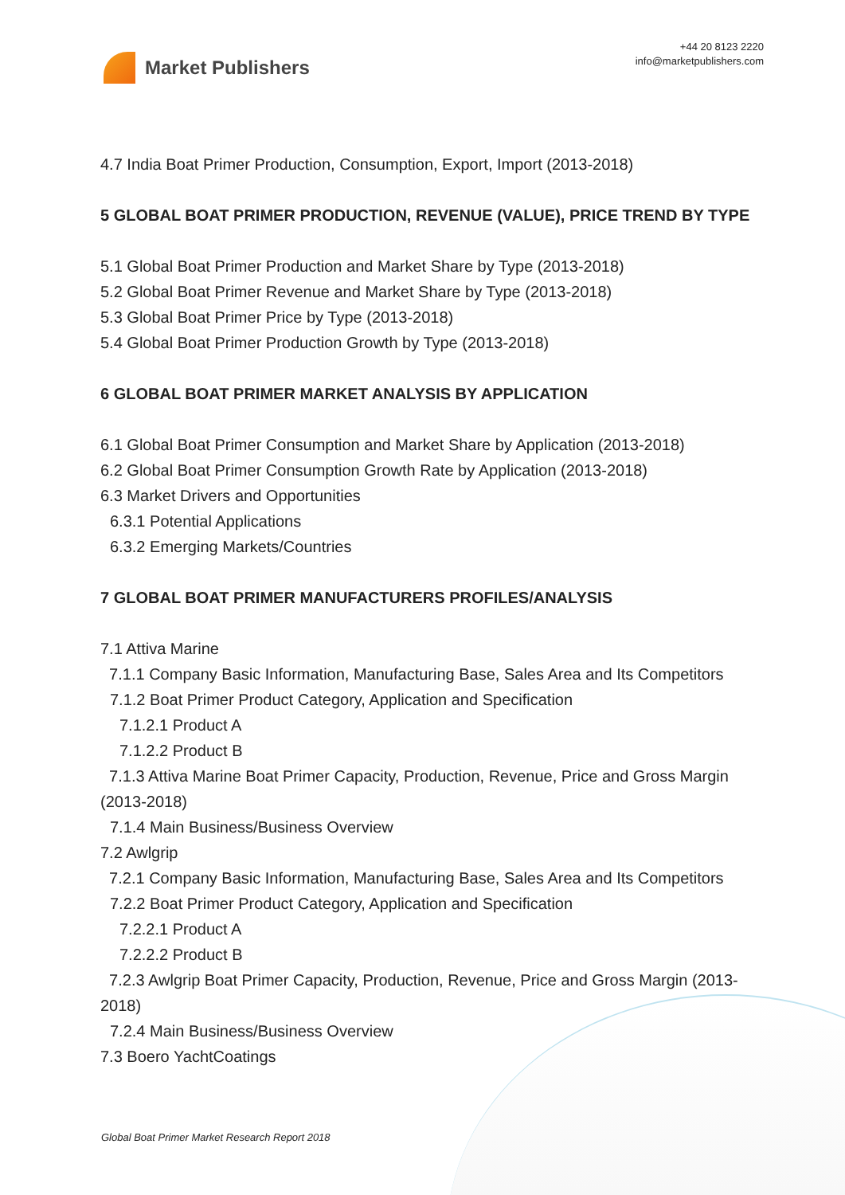Market Publishers
+44 20 8123 2220
info@marketpublishers.com
4.7 India Boat Primer Production, Consumption, Export, Import (2013-2018)
5 GLOBAL BOAT PRIMER PRODUCTION, REVENUE (VALUE), PRICE TREND BY TYPE
5.1 Global Boat Primer Production and Market Share by Type (2013-2018)
5.2 Global Boat Primer Revenue and Market Share by Type (2013-2018)
5.3 Global Boat Primer Price by Type (2013-2018)
5.4 Global Boat Primer Production Growth by Type (2013-2018)
6 GLOBAL BOAT PRIMER MARKET ANALYSIS BY APPLICATION
6.1 Global Boat Primer Consumption and Market Share by Application (2013-2018)
6.2 Global Boat Primer Consumption Growth Rate by Application (2013-2018)
6.3 Market Drivers and Opportunities
6.3.1 Potential Applications
6.3.2 Emerging Markets/Countries
7 GLOBAL BOAT PRIMER MANUFACTURERS PROFILES/ANALYSIS
7.1 Attiva Marine
7.1.1 Company Basic Information, Manufacturing Base, Sales Area and Its Competitors
7.1.2 Boat Primer Product Category, Application and Specification
7.1.2.1 Product A
7.1.2.2 Product B
7.1.3 Attiva Marine Boat Primer Capacity, Production, Revenue, Price and Gross Margin (2013-2018)
7.1.4 Main Business/Business Overview
7.2 Awlgrip
7.2.1 Company Basic Information, Manufacturing Base, Sales Area and Its Competitors
7.2.2 Boat Primer Product Category, Application and Specification
7.2.2.1 Product A
7.2.2.2 Product B
7.2.3 Awlgrip Boat Primer Capacity, Production, Revenue, Price and Gross Margin (2013-2018)
7.2.4 Main Business/Business Overview
7.3 Boero YachtCoatings
Global Boat Primer Market Research Report 2018